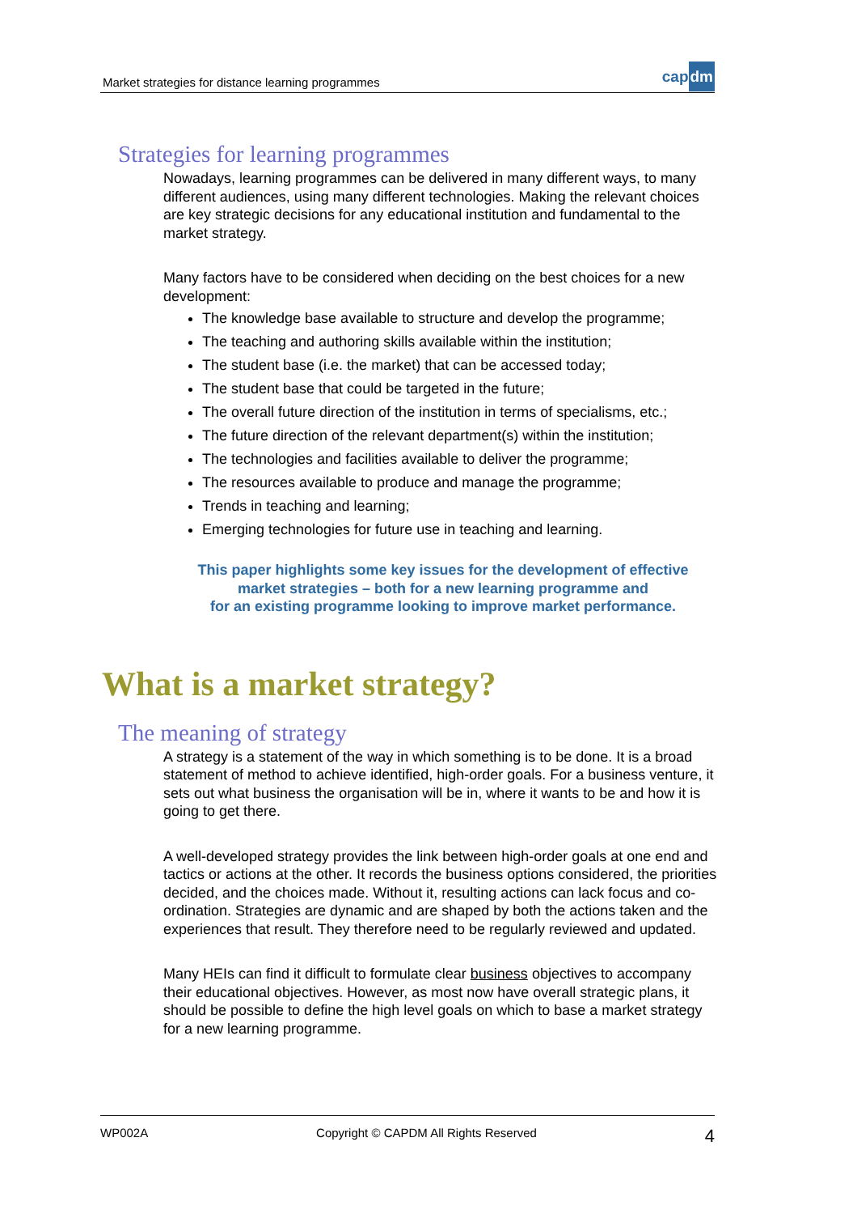Market strategies for distance learning programmes
capdm
Strategies for learning programmes
Nowadays, learning programmes can be delivered in many different ways, to many different audiences, using many different technologies. Making the relevant choices are key strategic decisions for any educational institution and fundamental to the market strategy.
Many factors have to be considered when deciding on the best choices for a new development:
The knowledge base available to structure and develop the programme;
The teaching and authoring skills available within the institution;
The student base (i.e. the market) that can be accessed today;
The student base that could be targeted in the future;
The overall future direction of the institution in terms of specialisms, etc.;
The future direction of the relevant department(s) within the institution;
The technologies and facilities available to deliver the programme;
The resources available to produce and manage the programme;
Trends in teaching and learning;
Emerging technologies for future use in teaching and learning.
This paper highlights some key issues for the development of effective
market strategies – both for a new learning programme and
for an existing programme looking to improve market performance.
What is a market strategy?
The meaning of strategy
A strategy is a statement of the way in which something is to be done. It is a broad statement of method to achieve identified, high-order goals. For a business venture, it sets out what business the organisation will be in, where it wants to be and how it is going to get there.
A well-developed strategy provides the link between high-order goals at one end and tactics or actions at the other. It records the business options considered, the priorities decided, and the choices made. Without it, resulting actions can lack focus and co-ordination. Strategies are dynamic and are shaped by both the actions taken and the experiences that result. They therefore need to be regularly reviewed and updated.
Many HEIs can find it difficult to formulate clear business objectives to accompany their educational objectives. However, as most now have overall strategic plans, it should be possible to define the high level goals on which to base a market strategy for a new learning programme.
WP002A Copyright © CAPDM All Rights Reserved 4